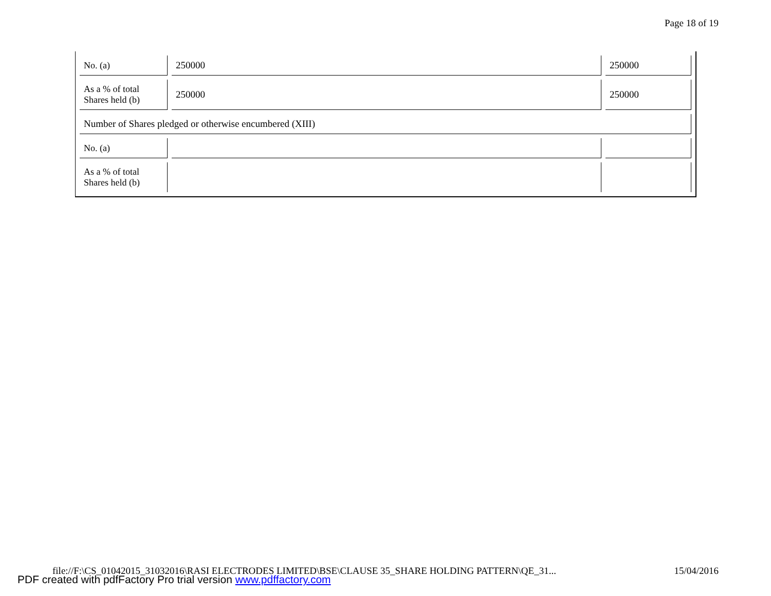Page 18 of 19
| No. (a) | 250000 | 250000 |
| As a % of total Shares held (b) | 250000 | 250000 |
| Number of Shares pledged or otherwise encumbered (XIII) | | |
| No. (a) | | |
| As a % of total Shares held (b) | | |
file://F:\CS_01042015_31032016\RASI ELECTRODES LIMITED\BSE\CLAUSE 35_SHARE HOLDING PATTERN\QE_31... 15/04/2016
PDF created with pdfFactory Pro trial version www.pdffactory.com